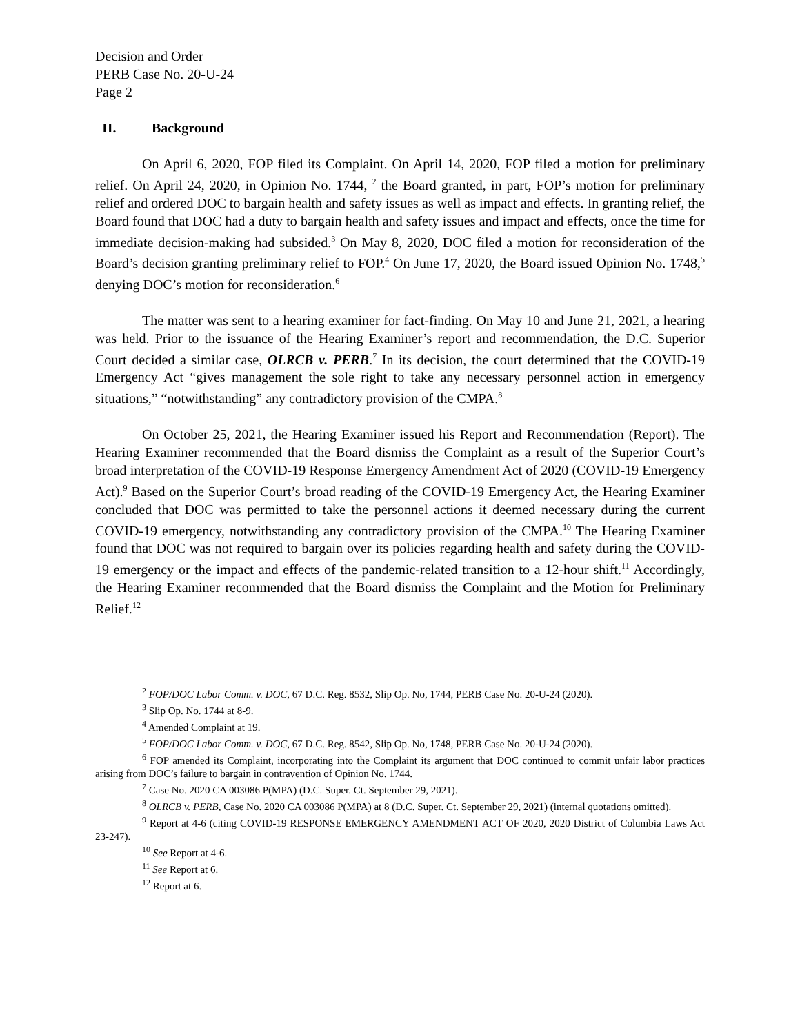Decision and Order
PERB Case No. 20-U-24
Page 2
II. Background
On April 6, 2020, FOP filed its Complaint. On April 14, 2020, FOP filed a motion for preliminary relief. On April 24, 2020, in Opinion No. 1744, <sup>2</sup> the Board granted, in part, FOP’s motion for preliminary relief and ordered DOC to bargain health and safety issues as well as impact and effects. In granting relief, the Board found that DOC had a duty to bargain health and safety issues and impact and effects, once the time for immediate decision-making had subsided.<sup>3</sup> On May 8, 2020, DOC filed a motion for reconsideration of the Board’s decision granting preliminary relief to FOP.<sup>4</sup> On June 17, 2020, the Board issued Opinion No. 1748,<sup>5</sup> denying DOC’s motion for reconsideration.<sup>6</sup>
The matter was sent to a hearing examiner for fact-finding. On May 10 and June 21, 2021, a hearing was held. Prior to the issuance of the Hearing Examiner’s report and recommendation, the D.C. Superior Court decided a similar case, OLRCB v. PERB.<sup>7</sup> In its decision, the court determined that the COVID-19 Emergency Act “gives management the sole right to take any necessary personnel action in emergency situations,” “notwithstanding” any contradictory provision of the CMPA.<sup>8</sup>
On October 25, 2021, the Hearing Examiner issued his Report and Recommendation (Report). The Hearing Examiner recommended that the Board dismiss the Complaint as a result of the Superior Court’s broad interpretation of the COVID-19 Response Emergency Amendment Act of 2020 (COVID-19 Emergency Act).<sup>9</sup> Based on the Superior Court’s broad reading of the COVID-19 Emergency Act, the Hearing Examiner concluded that DOC was permitted to take the personnel actions it deemed necessary during the current COVID-19 emergency, notwithstanding any contradictory provision of the CMPA.<sup>10</sup> The Hearing Examiner found that DOC was not required to bargain over its policies regarding health and safety during the COVID-19 emergency or the impact and effects of the pandemic-related transition to a 12-hour shift.<sup>11</sup> Accordingly, the Hearing Examiner recommended that the Board dismiss the Complaint and the Motion for Preliminary Relief.<sup>12</sup>
<sup>2</sup> FOP/DOC Labor Comm. v. DOC, 67 D.C. Reg. 8532, Slip Op. No, 1744, PERB Case No. 20-U-24 (2020).
<sup>3</sup> Slip Op. No. 1744 at 8-9.
<sup>4</sup> Amended Complaint at 19.
<sup>5</sup> FOP/DOC Labor Comm. v. DOC, 67 D.C. Reg. 8542, Slip Op. No, 1748, PERB Case No. 20-U-24 (2020).
<sup>6</sup> FOP amended its Complaint, incorporating into the Complaint its argument that DOC continued to commit unfair labor practices arising from DOC’s failure to bargain in contravention of Opinion No. 1744.
<sup>7</sup> Case No. 2020 CA 003086 P(MPA) (D.C. Super. Ct. September 29, 2021).
<sup>8</sup> OLRCB v. PERB, Case No. 2020 CA 003086 P(MPA) at 8 (D.C. Super. Ct. September 29, 2021) (internal quotations omitted).
<sup>9</sup> Report at 4-6 (citing COVID-19 RESPONSE EMERGENCY AMENDMENT ACT OF 2020, 2020 District of Columbia Laws Act 23-247).
<sup>10</sup> See Report at 4-6.
<sup>11</sup> See Report at 6.
<sup>12</sup> Report at 6.